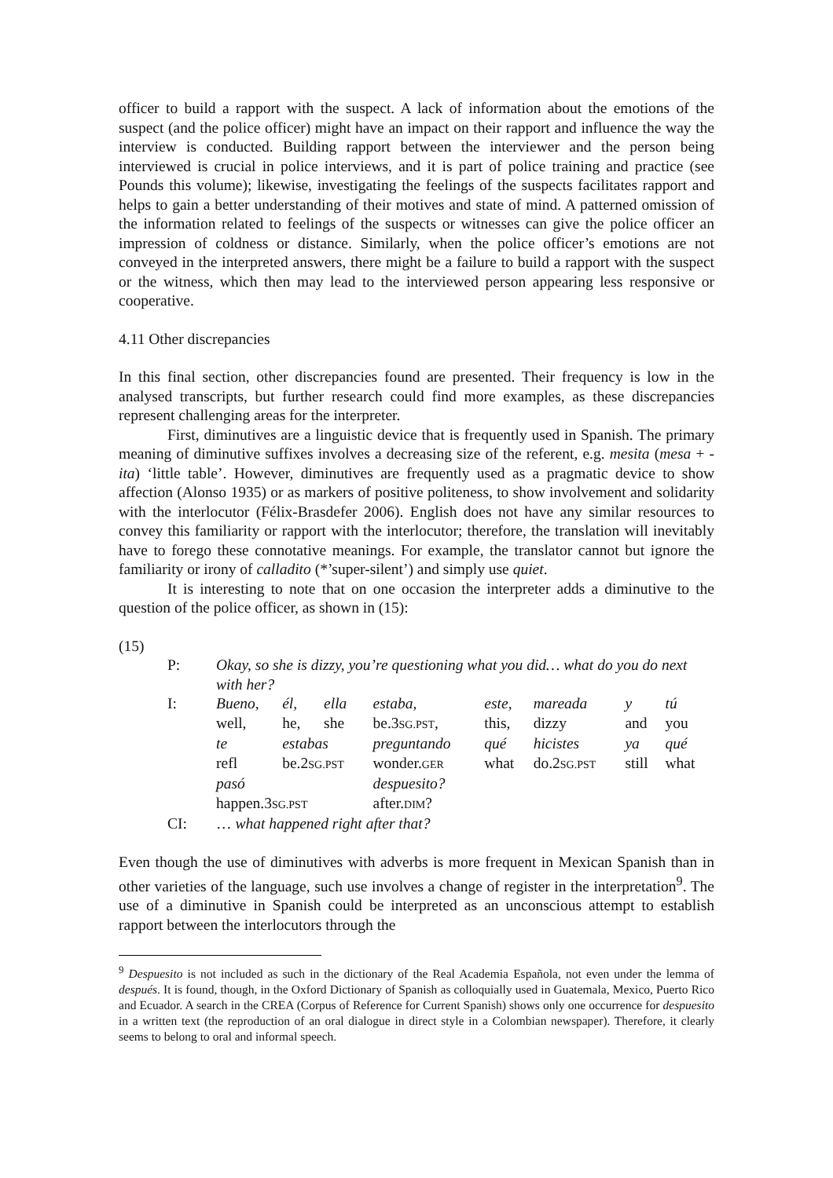officer to build a rapport with the suspect. A lack of information about the emotions of the suspect (and the police officer) might have an impact on their rapport and influence the way the interview is conducted. Building rapport between the interviewer and the person being interviewed is crucial in police interviews, and it is part of police training and practice (see Pounds this volume); likewise, investigating the feelings of the suspects facilitates rapport and helps to gain a better understanding of their motives and state of mind. A patterned omission of the information related to feelings of the suspects or witnesses can give the police officer an impression of coldness or distance. Similarly, when the police officer’s emotions are not conveyed in the interpreted answers, there might be a failure to build a rapport with the suspect or the witness, which then may lead to the interviewed person appearing less responsive or cooperative.
4.11 Other discrepancies
In this final section, other discrepancies found are presented. Their frequency is low in the analysed transcripts, but further research could find more examples, as these discrepancies represent challenging areas for the interpreter.
First, diminutives are a linguistic device that is frequently used in Spanish. The primary meaning of diminutive suffixes involves a decreasing size of the referent, e.g. mesita (mesa + -ita) ‘little table’. However, diminutives are frequently used as a pragmatic device to show affection (Alonso 1935) or as markers of positive politeness, to show involvement and solidarity with the interlocutor (Félix-Brasdefer 2006). English does not have any similar resources to convey this familiarity or rapport with the interlocutor; therefore, the translation will inevitably have to forego these connotative meanings. For example, the translator cannot but ignore the familiarity or irony of calladito (*’super-silent’) and simply use quiet.
It is interesting to note that on one occasion the interpreter adds a diminutive to the question of the police officer, as shown in (15):
(15)
| P: | Okay, so she is dizzy, you’re questioning what you did… what do you do next with her? | | | | | | | |
| I: | Bueno, | él, | ella | estaba, | este, | mareada | y | tú |
| | well, | he, | she | be.3 SG.PST , | this, | dizzy | and | you |
| | te | estabas | | preguntando | qué | hicistes | ya | qué |
| | refl | be.2 SG.PST | | wonder. GER | what | do.2 SG.PST | still | what |
| | pasó | | | despuesito? | | | | |
| | happen.3 SG.PST | | | after. DIM ? | | | | |
| CI: | … what happened right after that? | | | | | | | |
Even though the use of diminutives with adverbs is more frequent in Mexican Spanish than in other varieties of the language, such use involves a change of register in the interpretation<sup>9</sup>. The use of a diminutive in Spanish could be interpreted as an unconscious attempt to establish rapport between the interlocutors through the
<sup>9</sup> Despuesito is not included as such in the dictionary of the Real Academia Española, not even under the lemma of después. It is found, though, in the Oxford Dictionary of Spanish as colloquially used in Guatemala, Mexico, Puerto Rico and Ecuador. A search in the CREA (Corpus of Reference for Current Spanish) shows only one occurrence for despuesito in a written text (the reproduction of an oral dialogue in direct style in a Colombian newspaper). Therefore, it clearly seems to belong to oral and informal speech.